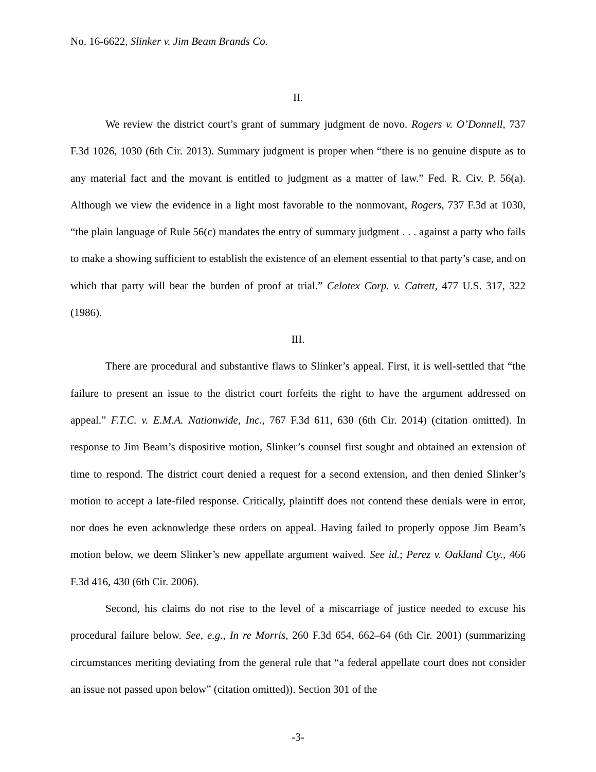No. 16-6622, Slinker v. Jim Beam Brands Co.
II.
We review the district court’s grant of summary judgment de novo. Rogers v. O’Donnell, 737 F.3d 1026, 1030 (6th Cir. 2013). Summary judgment is proper when “there is no genuine dispute as to any material fact and the movant is entitled to judgment as a matter of law.” Fed. R. Civ. P. 56(a). Although we view the evidence in a light most favorable to the nonmovant, Rogers, 737 F.3d at 1030, “the plain language of Rule 56(c) mandates the entry of summary judgment . . . against a party who fails to make a showing sufficient to establish the existence of an element essential to that party’s case, and on which that party will bear the burden of proof at trial.” Celotex Corp. v. Catrett, 477 U.S. 317, 322 (1986).
III.
There are procedural and substantive flaws to Slinker’s appeal. First, it is well-settled that “the failure to present an issue to the district court forfeits the right to have the argument addressed on appeal.” F.T.C. v. E.M.A. Nationwide, Inc., 767 F.3d 611, 630 (6th Cir. 2014) (citation omitted). In response to Jim Beam’s dispositive motion, Slinker’s counsel first sought and obtained an extension of time to respond. The district court denied a request for a second extension, and then denied Slinker’s motion to accept a late-filed response. Critically, plaintiff does not contend these denials were in error, nor does he even acknowledge these orders on appeal. Having failed to properly oppose Jim Beam’s motion below, we deem Slinker’s new appellate argument waived. See id.; Perez v. Oakland Cty., 466 F.3d 416, 430 (6th Cir. 2006).
Second, his claims do not rise to the level of a miscarriage of justice needed to excuse his procedural failure below. See, e.g., In re Morris, 260 F.3d 654, 662–64 (6th Cir. 2001) (summarizing circumstances meriting deviating from the general rule that “a federal appellate court does not consider an issue not passed upon below” (citation omitted)). Section 301 of the
-3-